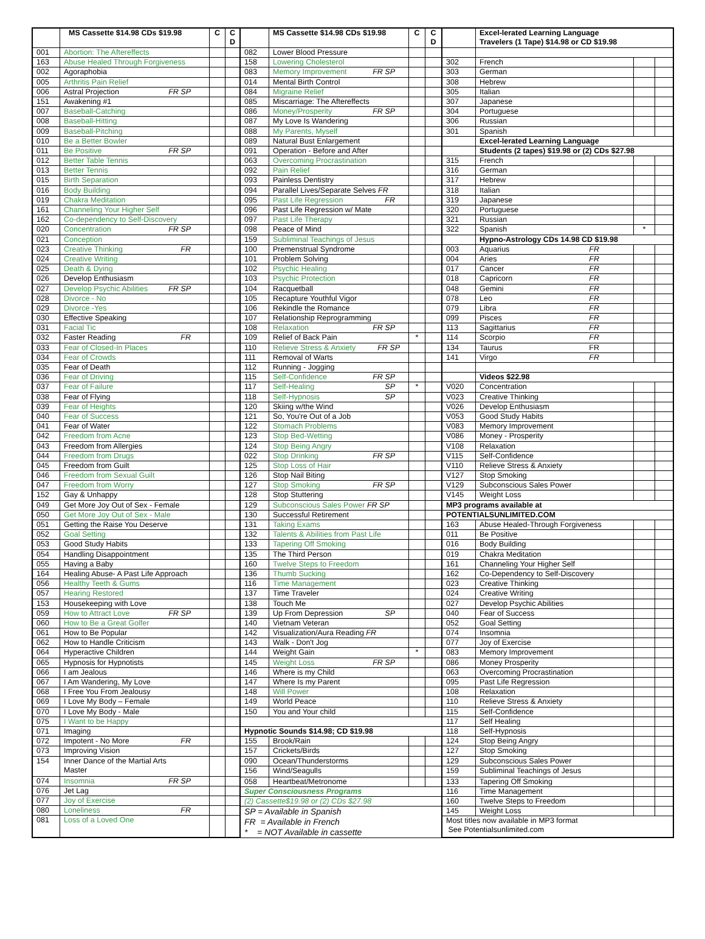| | MS Cassette $14.98 CDs $19.98 | C | C D |
| --- | --- | --- | --- |
| 001 | Abortion: The Aftereffects | | |
| 163 | Abuse Healed Through Forgiveness | | |
| 002 | Agoraphobia | | |
| 005 | Arthritis Pain Relief | | |
| 006 | Astral Projection FR SP | | |
| 151 | Awakening #1 | | |
| 007 | Baseball-Catching | | |
| 008 | Baseball-Hitting | | |
| 009 | Baseball-Pitching | | |
| 010 | Be a Better Bowler | | |
| 011 | Be Positive FR SP | | |
| 012 | Better Table Tennis | | |
| 013 | Better Tennis | | |
| 015 | Birth Separation | | |
| 016 | Body Building | | |
| 019 | Chakra Meditation | | |
| 161 | Channeling Your Higher Self | | |
| 162 | Co-dependency to Self-Discovery | | |
| 020 | Concentration FR SP | | |
| 021 | Conception | | |
| 023 | Creative Thinking FR | | |
| 024 | Creative Writing | | |
| 025 | Death & Dying | | |
| 026 | Develop Enthusiasm | | |
| 027 | Develop Psychic Abilities FR SP | | |
| 028 | Divorce - No | | |
| 029 | Divorce -Yes | | |
| 030 | Effective Speaking | | |
| 031 | Facial Tic | | |
| 032 | Faster Reading FR | | |
| 033 | Fear of Closed-In Places | | |
| 034 | Fear of Crowds | | |
| 035 | Fear of Death | | |
| 036 | Fear of Driving | | |
| 037 | Fear of Failure | | |
| 038 | Fear of Flying | | |
| 039 | Fear of Heights | | |
| 040 | Fear of Success | | |
| 041 | Fear of Water | | |
| 042 | Freedom from Acne | | |
| 043 | Freedom from Allergies | | |
| 044 | Freedom from Drugs | | |
| 045 | Freedom from Guilt | | |
| 046 | Freedom from Sexual Guilt | | |
| 047 | Freedom from Worry | | |
| 152 | Gay & Unhappy | | |
| 049 | Get More Joy Out of Sex - Female | | |
| 050 | Get More Joy Out of Sex - Male | | |
| 051 | Getting the Raise You Deserve | | |
| 052 | Goal Setting | | |
| 053 | Good Study Habits | | |
| 054 | Handling Disappointment | | |
| 055 | Having a Baby | | |
| 164 | Healing Abuse- A Past Life Approach | | |
| 056 | Healthy Teeth & Gums | | |
| 057 | Hearing Restored | | |
| 153 | Housekeeping with Love | | |
| 059 | How to Attract Love FR SP | | |
| 060 | How to Be a Great Golfer | | |
| 061 | How to Be Popular | | |
| 062 | How to Handle Criticism | | |
| 064 | Hyperactive Children | | |
| 065 | Hypnosis for Hypnotists | | |
| 066 | I am Jealous | | |
| 067 | I Am Wandering, My Love | | |
| 068 | I Free You From Jealousy | | |
| 069 | I Love My Body – Female | | |
| 070 | I Love My Body - Male | | |
| 075 | I Want to be Happy | | |
| 071 | Imaging | | |
| 072 | Impotent - No More FR | | |
| 073 | Improving Vision | | |
| 154 | Inner Dance of the Martial Arts Master | | |
| 074 | Insomnia FR SP | | |
| 076 | Jet Lag | | |
| 077 | Joy of Exercise | | |
| 080 | Loneliness FR | | |
| 081 | Loss of a Loved One | | |
| | MS Cassette $14.98 CDs $19.98 | C | C D |
| --- | --- | --- | --- |
| 082 | Lower Blood Pressure | | |
| 158 | Lowering Cholesterol | | |
| 083 | Memory Improvement FR SP | | |
| 014 | Mental Birth Control | | |
| 084 | Migraine Relief | | |
| 085 | Miscarriage: The Aftereffects | | |
| 086 | Money/Prosperity FR SP | | |
| 087 | My Love Is Wandering | | |
| 088 | My Parents, Myself | | |
| 089 | Natural Bust Enlargement | | |
| 091 | Operation - Before and After | | |
| 063 | Overcoming Procrastination | | |
| 092 | Pain Relief | | |
| 093 | Painless Dentistry | | |
| 094 | Parallel Lives/Separate Selves FR | | |
| 095 | Past Life Regression FR | | |
| 096 | Past Life Regression w/ Mate | | |
| 097 | Past Life Therapy | | |
| 098 | Peace of Mind | | |
| 159 | Subliminal Teachings of Jesus | | |
| 100 | Premenstrual Syndrome | | |
| 101 | Problem Solving | | |
| 102 | Psychic Healing | | |
| 103 | Psychic Protection | | |
| 104 | Racquetball | | |
| 105 | Recapture Youthful Vigor | | |
| 106 | Rekindle the Romance | | |
| 107 | Relationship Reprogramming | | |
| 108 | Relaxation FR SP | | |
| 109 | Relief of Back Pain | * | |
| 110 | Relieve Stress & Anxiety FR SP | | |
| 111 | Removal of Warts | | |
| 112 | Running - Jogging | | |
| 115 | Self-Confidence FR SP | | |
| 117 | Self-Healing SP | * | |
| 118 | Self-Hypnosis SP | | |
| 120 | Skiing w/the Wind | | |
| 121 | So, You're Out of a Job | | |
| 122 | Stomach Problems | | |
| 123 | Stop Bed-Wetting | | |
| 124 | Stop Being Angry | | |
| 022 | Stop Drinking FR SP | | |
| 125 | Stop Loss of Hair | | |
| 126 | Stop Nail Biting | | |
| 127 | Stop Smoking FR SP | | |
| 128 | Stop Stuttering | | |
| 129 | Subconscious Sales Power FR SP | | |
| 130 | Successful Retirement | | |
| 131 | Taking Exams | | |
| 132 | Talents & Abilities from Past Life | | |
| 133 | Tapering Off Smoking | | |
| 135 | The Third Person | | |
| 160 | Twelve Steps to Freedom | | |
| 136 | Thumb Sucking | | |
| 116 | Time Management | | |
| 137 | Time Traveler | | |
| 138 | Touch Me | | |
| 139 | Up From Depression SP | | |
| 140 | Vietnam Veteran | | |
| 142 | Visualization/Aura Reading FR | | |
| 143 | Walk - Don't Jog | | |
| 144 | Weight Gain | * | |
| 145 | Weight Loss FR SP | | |
| 146 | Where is my Child | | |
| 147 | Where Is my Parent | | |
| 148 | Will Power | | |
| 149 | World Peace | | |
| 150 | You and Your child | | |
| Hypnotic Sounds $14.98; CD $19.98 | | | |
| 155 | Brook/Rain | | |
| 157 | Crickets/Birds | | |
| 090 | Ocean/Thunderstorms | | |
| 156 | Wind/Seagulls | | |
| 058 | Heartbeat/Metronome | | |
| Super Consciousness Programs | | | |
| (2) Cassette$19.98 or (2) CDs $27.98 | | | |
| SP = Available in Spanish FR = Available in French * = NOT Available in cassette | | | |
| | Excel-lerated Learning Language Travelers (1 Tape) $14.98 or CD $19.98 | | |
| --- | --- | --- | --- |
| 302 | French | | |
| 303 | German | | |
| 308 | Hebrew | | |
| 305 | Italian | | |
| 307 | Japanese | | |
| 304 | Portuguese | | |
| 306 | Russian | | |
| 301 | Spanish | | |
| | Excel-lerated Learning Language | | |
| | Students (2 tapes) $19.98 or (2) CDs $27.98 | | |
| 315 | French | | |
| 316 | German | | |
| 317 | Hebrew | | |
| 318 | Italian | | |
| 319 | Japanese | | |
| 320 | Portuguese | | |
| 321 | Russian | | |
| 322 | Spanish | * | |
| | Hypno-Astrology CDs 14.98 CD $19.98 | | |
| 003 | Aquarius FR | | |
| 004 | Aries FR | | |
| 017 | Cancer FR | | |
| 018 | Capricorn FR | | |
| 048 | Gemini FR | | |
| 078 | Leo FR | | |
| 079 | Libra FR | | |
| 099 | Pisces FR | | |
| 113 | Sagittarius FR | | |
| 114 | Scorpio FR | | |
| 134 | Taurus FR | | |
| 141 | Virgo FR | | |
| | Videos $22.98 | | |
| V020 | Concentration | | |
| V023 | Creative Thinking | | |
| V026 | Develop Enthusiasm | | |
| V053 | Good Study Habits | | |
| V083 | Memory Improvement | | |
| V086 | Money - Prosperity | | |
| V108 | Relaxation | | |
| V115 | Self-Confidence | | |
| V110 | Relieve Stress & Anxiety | | |
| V127 | Stop Smoking | | |
| V129 | Subconscious Sales Power | | |
| V145 | Weight Loss | | |
| MP3 programs available at | | | |
| POTENTIALSUNLIMITED.COM | | | |
| 163 | Abuse Healed-Through Forgiveness | | |
| 011 | Be Positive | | |
| 016 | Body Building | | |
| 019 | Chakra Meditation | | |
| 161 | Channeling Your Higher Self | | |
| 162 | Co-Dependency to Self-Discovery | | |
| 023 | Creative Thinking | | |
| 024 | Creative Writing | | |
| 027 | Develop Psychic Abilities | | |
| 040 | Fear of Success | | |
| 052 | Goal Setting | | |
| 074 | Insomnia | | |
| 077 | Joy of Exercise | | |
| 083 | Memory Improvement | | |
| 086 | Money Prosperity | | |
| 063 | Overcoming Procrastination | | |
| 095 | Past Life Regression | | |
| 108 | Relaxation | | |
| 110 | Relieve Stress & Anxiety | | |
| 115 | Self-Confidence | | |
| 117 | Self Healing | | |
| 118 | Self-Hypnosis | | |
| 124 | Stop Being Angry | | |
| 127 | Stop Smoking | | |
| 129 | Subconscious Sales Power | | |
| 159 | Subliminal Teachings of Jesus | | |
| 133 | Tapering Off Smoking | | |
| 116 | Time Management | | |
| 160 | Twelve Steps to Freedom | | |
| 145 | Weight Loss | | |
| Most titles now available in MP3 format See Potentialsunlimited.com | | | |